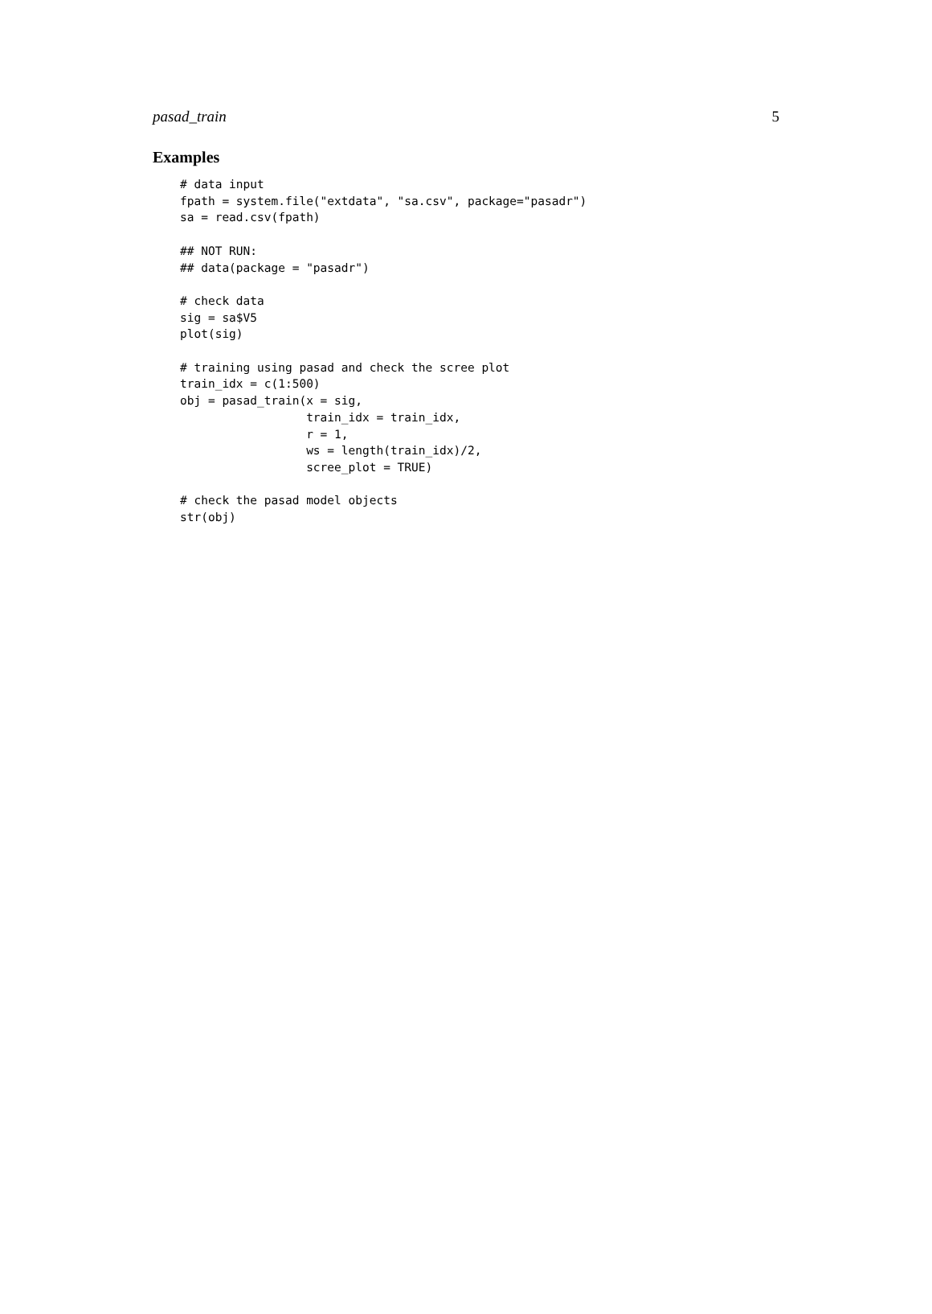pasad_train 5
Examples
# data input
fpath = system.file("extdata", "sa.csv", package="pasadr")
sa = read.csv(fpath)

## NOT RUN:
## data(package = "pasadr")

# check data
sig = sa$V5
plot(sig)

# training using pasad and check the scree plot
train_idx = c(1:500)
obj = pasad_train(x = sig,
                  train_idx = train_idx,
                  r = 1,
                  ws = length(train_idx)/2,
                  scree_plot = TRUE)

# check the pasad model objects
str(obj)